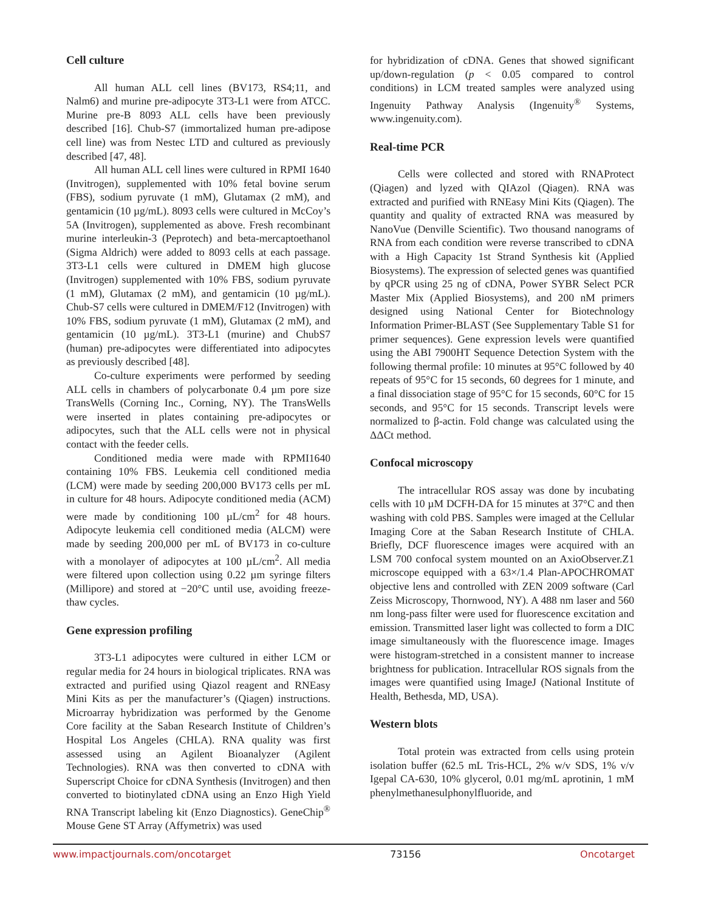Cell culture
All human ALL cell lines (BV173, RS4;11, and Nalm6) and murine pre-adipocyte 3T3-L1 were from ATCC. Murine pre-B 8093 ALL cells have been previously described [16]. Chub-S7 (immortalized human pre-adipose cell line) was from Nestec LTD and cultured as previously described [47, 48].
All human ALL cell lines were cultured in RPMI 1640 (Invitrogen), supplemented with 10% fetal bovine serum (FBS), sodium pyruvate (1 mM), Glutamax (2 mM), and gentamicin (10 µg/mL). 8093 cells were cultured in McCoy’s 5A (Invitrogen), supplemented as above. Fresh recombinant murine interleukin-3 (Peprotech) and beta-mercaptoethanol (Sigma Aldrich) were added to 8093 cells at each passage. 3T3-L1 cells were cultured in DMEM high glucose (Invitrogen) supplemented with 10% FBS, sodium pyruvate (1 mM), Glutamax (2 mM), and gentamicin (10 µg/mL). Chub-S7 cells were cultured in DMEM/F12 (Invitrogen) with 10% FBS, sodium pyruvate (1 mM), Glutamax (2 mM), and gentamicin (10 µg/mL). 3T3-L1 (murine) and ChubS7 (human) pre-adipocytes were differentiated into adipocytes as previously described [48].
Co-culture experiments were performed by seeding ALL cells in chambers of polycarbonate 0.4 µm pore size TransWells (Corning Inc., Corning, NY). The TransWells were inserted in plates containing pre-adipocytes or adipocytes, such that the ALL cells were not in physical contact with the feeder cells.
Conditioned media were made with RPMI1640 containing 10% FBS. Leukemia cell conditioned media (LCM) were made by seeding 200,000 BV173 cells per mL in culture for 48 hours. Adipocyte conditioned media (ACM) were made by conditioning 100 µL/cm<sup>2</sup> for 48 hours. Adipocyte leukemia cell conditioned media (ALCM) were made by seeding 200,000 per mL of BV173 in co-culture with a monolayer of adipocytes at 100 µL/cm<sup>2</sup>. All media were filtered upon collection using 0.22 µm syringe filters (Millipore) and stored at −20°C until use, avoiding freeze-thaw cycles.
Gene expression profiling
3T3-L1 adipocytes were cultured in either LCM or regular media for 24 hours in biological triplicates. RNA was extracted and purified using Qiazol reagent and RNEasy Mini Kits as per the manufacturer’s (Qiagen) instructions. Microarray hybridization was performed by the Genome Core facility at the Saban Research Institute of Children’s Hospital Los Angeles (CHLA). RNA quality was first assessed using an Agilent Bioanalyzer (Agilent Technologies). RNA was then converted to cDNA with Superscript Choice for cDNA Synthesis (Invitrogen) and then converted to biotinylated cDNA using an Enzo High Yield RNA Transcript labeling kit (Enzo Diagnostics). GeneChip<sup>®</sup> Mouse Gene ST Array (Affymetrix) was used
for hybridization of cDNA. Genes that showed significant up/down-regulation (p < 0.05 compared to control conditions) in LCM treated samples were analyzed using Ingenuity Pathway Analysis (Ingenuity<sup>®</sup> Systems, www.ingenuity.com).
Real-time PCR
Cells were collected and stored with RNAProtect (Qiagen) and lyzed with QIAzol (Qiagen). RNA was extracted and purified with RNEasy Mini Kits (Qiagen). The quantity and quality of extracted RNA was measured by NanoVue (Denville Scientific). Two thousand nanograms of RNA from each condition were reverse transcribed to cDNA with a High Capacity 1st Strand Synthesis kit (Applied Biosystems). The expression of selected genes was quantified by qPCR using 25 ng of cDNA, Power SYBR Select PCR Master Mix (Applied Biosystems), and 200 nM primers designed using National Center for Biotechnology Information Primer-BLAST (See Supplementary Table S1 for primer sequences). Gene expression levels were quantified using the ABI 7900HT Sequence Detection System with the following thermal profile: 10 minutes at 95°C followed by 40 repeats of 95°C for 15 seconds, 60 degrees for 1 minute, and a final dissociation stage of 95°C for 15 seconds, 60°C for 15 seconds, and 95°C for 15 seconds. Transcript levels were normalized to β-actin. Fold change was calculated using the ΔΔCt method.
Confocal microscopy
The intracellular ROS assay was done by incubating cells with 10 µM DCFH-DA for 15 minutes at 37°C and then washing with cold PBS. Samples were imaged at the Cellular Imaging Core at the Saban Research Institute of CHLA. Briefly, DCF fluorescence images were acquired with an LSM 700 confocal system mounted on an AxioObserver.Z1 microscope equipped with a 63×/1.4 Plan-APOCHROMAT objective lens and controlled with ZEN 2009 software (Carl Zeiss Microscopy, Thornwood, NY). A 488 nm laser and 560 nm long-pass filter were used for fluorescence excitation and emission. Transmitted laser light was collected to form a DIC image simultaneously with the fluorescence image. Images were histogram-stretched in a consistent manner to increase brightness for publication. Intracellular ROS signals from the images were quantified using ImageJ (National Institute of Health, Bethesda, MD, USA).
Western blots
Total protein was extracted from cells using protein isolation buffer (62.5 mL Tris-HCL, 2% w/v SDS, 1% v/v Igepal CA-630, 10% glycerol, 0.01 mg/mL aprotinin, 1 mM phenylmethanesulphonylfluoride, and
www.impactjournals.com/oncotarget 73156 Oncotarget